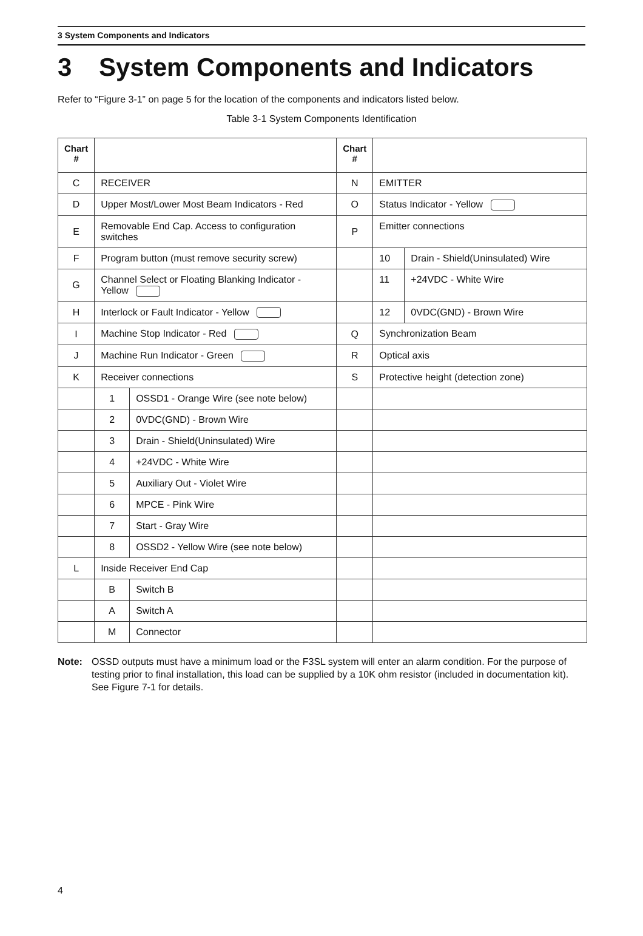3 System Components and Indicators
3 System Components and Indicators
Refer to “Figure 3-1” on page 5 for the location of the components and indicators listed below.
Table 3-1 System Components Identification
| Chart # | | | Chart # | | |
| --- | --- | --- | --- | --- | --- |
| C | RECEIVER | | N | EMITTER | |
| D | Upper Most/Lower Most Beam Indicators - Red | | O | Status Indicator - Yellow | |
| E | Removable End Cap. Access to configuration switches | | P | Emitter connections | |
| F | Program button (must remove security screw) | | | 10 | Drain - Shield(Uninsulated) Wire |
| G | Channel Select or Floating Blanking Indicator - Yellow | | | 11 | +24VDC - White Wire |
| H | Interlock or Fault Indicator - Yellow | | | 12 | 0VDC(GND) - Brown Wire |
| I | Machine Stop Indicator - Red | | Q | Synchronization Beam | |
| J | Machine Run Indicator - Green | | R | Optical axis | |
| K | Receiver connections | | S | Protective height (detection zone) | |
| | 1 | OSSD1 - Orange Wire (see note below) | | | |
| | 2 | 0VDC(GND) - Brown Wire | | | |
| | 3 | Drain - Shield(Uninsulated) Wire | | | |
| | 4 | +24VDC - White Wire | | | |
| | 5 | Auxiliary Out - Violet Wire | | | |
| | 6 | MPCE - Pink Wire | | | |
| | 7 | Start - Gray Wire | | | |
| | 8 | OSSD2 - Yellow Wire (see note below) | | | |
| L | Inside Receiver End Cap | | | | |
| | B | Switch B | | | |
| | A | Switch A | | | |
| | M | Connector | | | |
Note: OSSD outputs must have a minimum load or the F3SL system will enter an alarm condition. For the purpose of testing prior to final installation, this load can be supplied by a 10K ohm resistor (included in documentation kit). See Figure 7-1 for details.
4